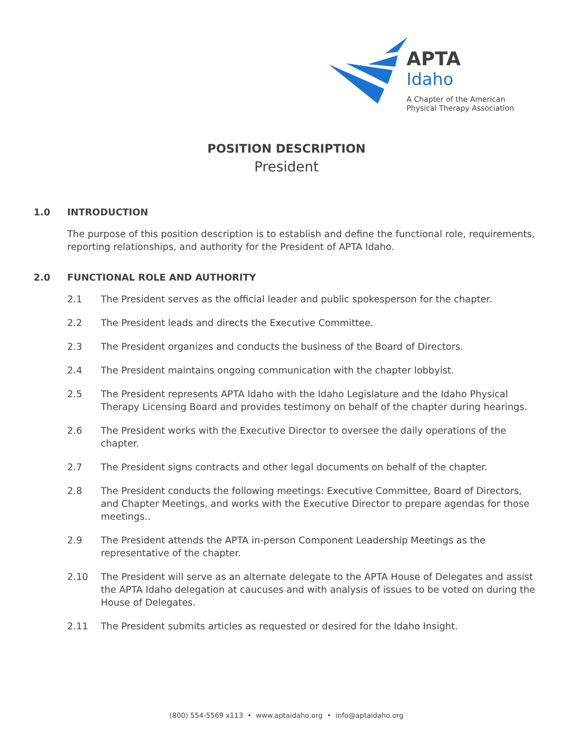APTA
Idaho
A Chapter of the American
Physical Therapy Association
POSITION DESCRIPTION
President
1.0 INTRODUCTION
The purpose of this position description is to establish and define the functional role, requirements, reporting relationships, and authority for the President of APTA Idaho.
2.0 FUNCTIONAL ROLE AND AUTHORITY
2.1 The President serves as the official leader and public spokesperson for the chapter.
2.2 The President leads and directs the Executive Committee.
2.3 The President organizes and conducts the business of the Board of Directors.
2.4 The President maintains ongoing communication with the chapter lobbyist.
2.5 The President represents APTA Idaho with the Idaho Legislature and the Idaho Physical Therapy Licensing Board and provides testimony on behalf of the chapter during hearings.
2.6 The President works with the Executive Director to oversee the daily operations of the chapter.
2.7 The President signs contracts and other legal documents on behalf of the chapter.
2.8 The President conducts the following meetings: Executive Committee, Board of Directors, and Chapter Meetings, and works with the Executive Director to prepare agendas for those meetings..
2.9 The President attends the APTA in-person Component Leadership Meetings as the representative of the chapter.
2.10 The President will serve as an alternate delegate to the APTA House of Delegates and assist the APTA Idaho delegation at caucuses and with analysis of issues to be voted on during the House of Delegates.
2.11 The President submits articles as requested or desired for the Idaho Insight.
(800) 554-5569 x113 • www.aptaidaho.org • info@aptaidaho.org